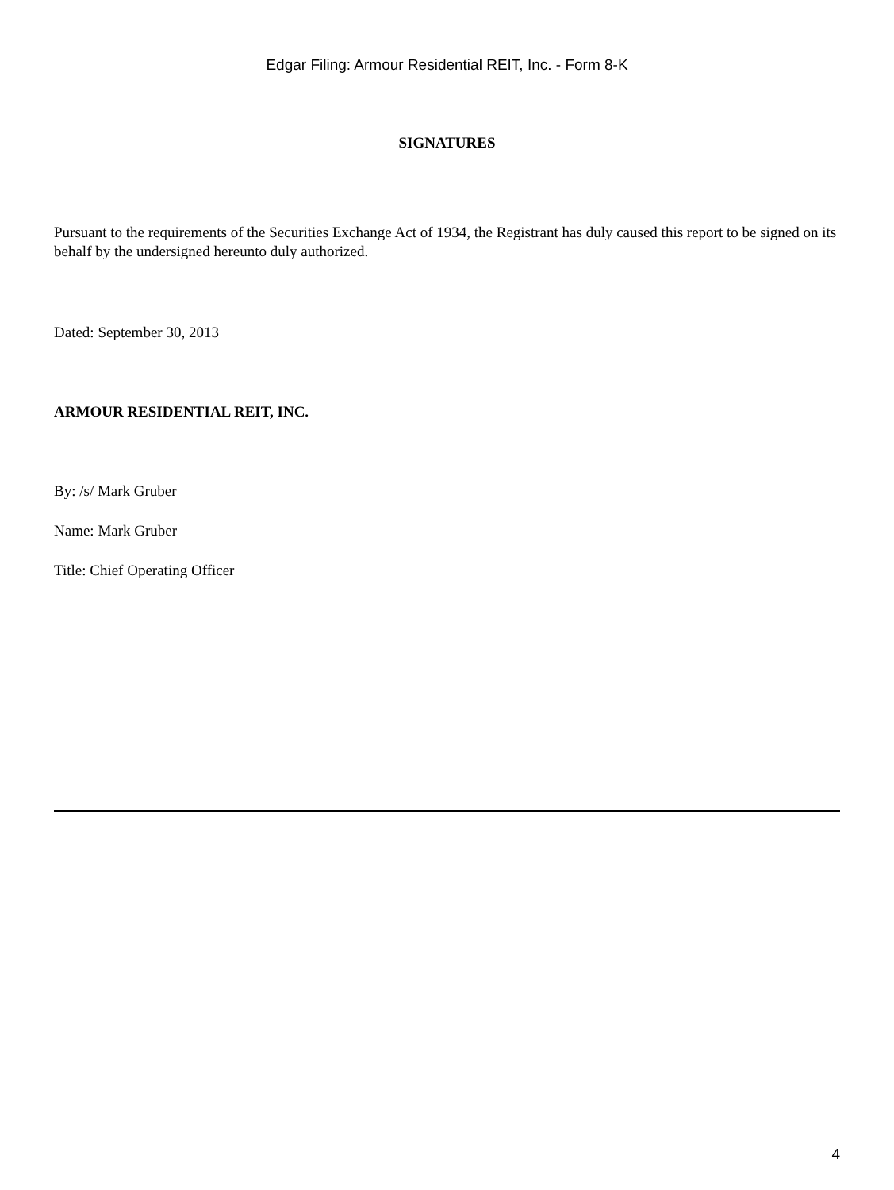Edgar Filing: Armour Residential REIT, Inc. - Form 8-K
SIGNATURES
Pursuant to the requirements of the Securities Exchange Act of 1934, the Registrant has duly caused this report to be signed on its behalf by the undersigned hereunto duly authorized.
Dated: September 30, 2013
ARMOUR RESIDENTIAL REIT, INC.
By: /s/ Mark Gruber
Name: Mark Gruber
Title: Chief Operating Officer
4